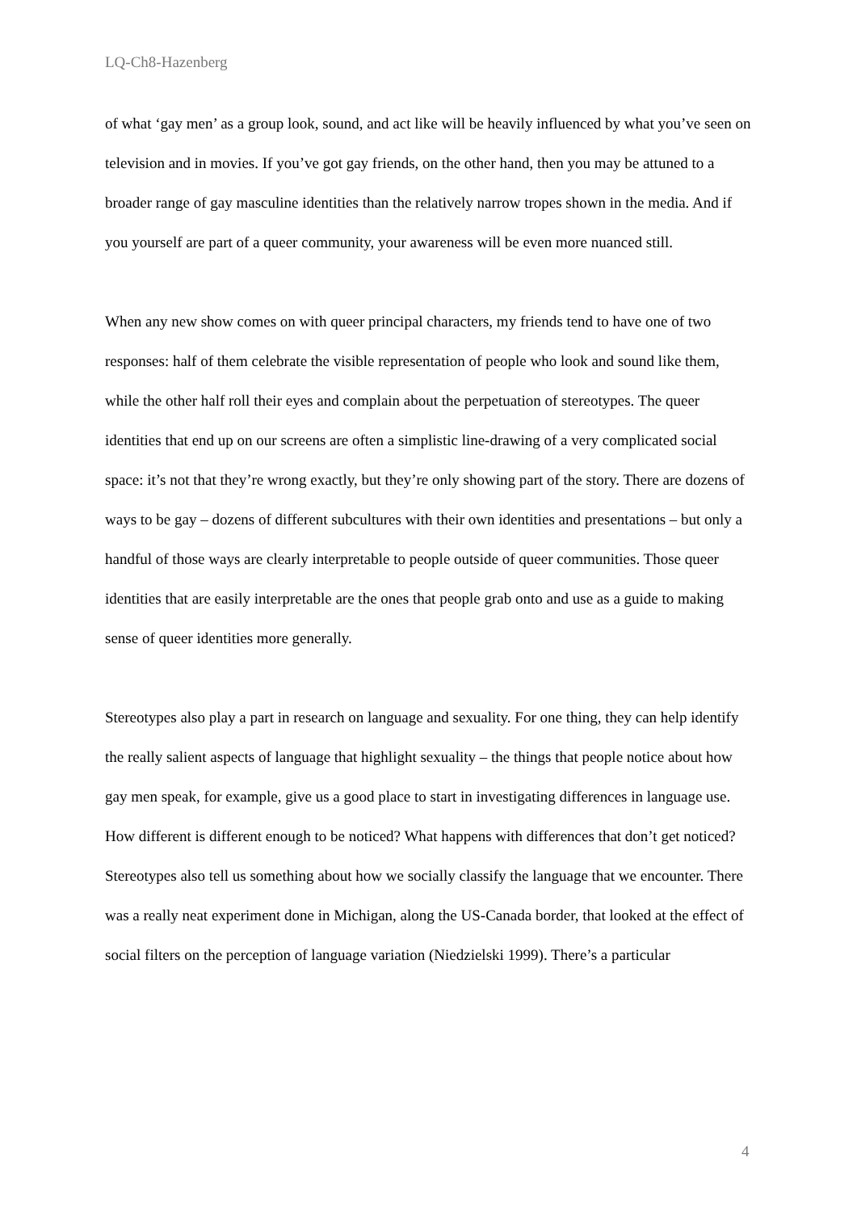LQ-Ch8-Hazenberg
of what ‘gay men’ as a group look, sound, and act like will be heavily influenced by what you’ve seen on television and in movies. If you’ve got gay friends, on the other hand, then you may be attuned to a broader range of gay masculine identities than the relatively narrow tropes shown in the media. And if you yourself are part of a queer community, your awareness will be even more nuanced still.
When any new show comes on with queer principal characters, my friends tend to have one of two responses: half of them celebrate the visible representation of people who look and sound like them, while the other half roll their eyes and complain about the perpetuation of stereotypes. The queer identities that end up on our screens are often a simplistic line-drawing of a very complicated social space: it’s not that they’re wrong exactly, but they’re only showing part of the story. There are dozens of ways to be gay – dozens of different subcultures with their own identities and presentations – but only a handful of those ways are clearly interpretable to people outside of queer communities. Those queer identities that are easily interpretable are the ones that people grab onto and use as a guide to making sense of queer identities more generally.
Stereotypes also play a part in research on language and sexuality. For one thing, they can help identify the really salient aspects of language that highlight sexuality – the things that people notice about how gay men speak, for example, give us a good place to start in investigating differences in language use. How different is different enough to be noticed? What happens with differences that don’t get noticed? Stereotypes also tell us something about how we socially classify the language that we encounter. There was a really neat experiment done in Michigan, along the US-Canada border, that looked at the effect of social filters on the perception of language variation (Niedzielski 1999). There’s a particular
4